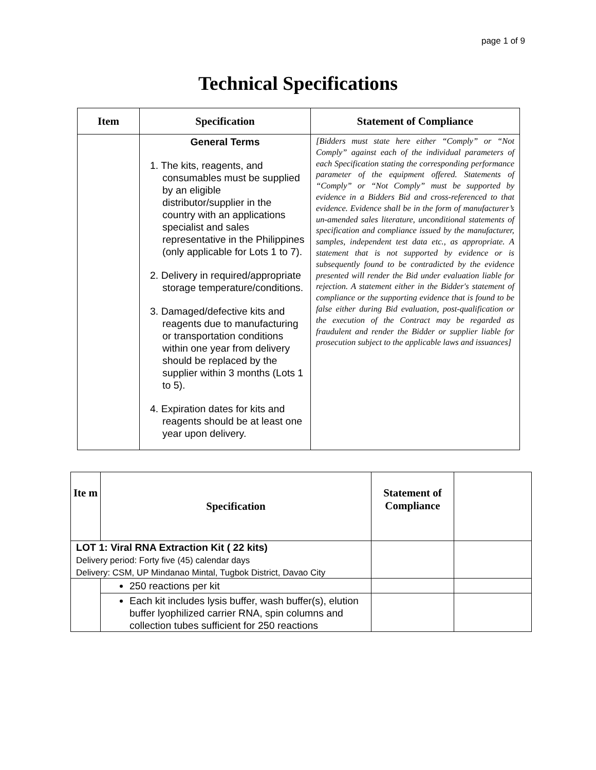page 1 of 9
Technical Specifications
| Item | Specification | Statement of Compliance |
| --- | --- | --- |
| | General Terms 1. The kits, reagents, and consumables must be supplied by an eligible distributor/supplier in the country with an applications specialist and sales representative in the Philippines (only applicable for Lots 1 to 7). 2. Delivery in required/appropriate storage temperature/conditions. 3. Damaged/defective kits and reagents due to manufacturing or transportation conditions within one year from delivery should be replaced by the supplier within 3 months (Lots 1 to 5). 4. Expiration dates for kits and reagents should be at least one year upon delivery. | [Bidders must state here either “Comply” or “Not Comply” against each of the individual parameters of each Specification stating the corresponding performance parameter of the equipment offered. Statements of “Comply” or “Not Comply” must be supported by evidence in a Bidders Bid and cross-referenced to that evidence. Evidence shall be in the form of manufacturer’s un-amended sales literature, unconditional statements of specification and compliance issued by the manufacturer, samples, independent test data etc., as appropriate. A statement that is not supported by evidence or is subsequently found to be contradicted by the evidence presented will render the Bid under evaluation liable for rejection. A statement either in the Bidder's statement of compliance or the supporting evidence that is found to be false either during Bid evaluation, post-qualification or the execution of the Contract may be regarded as fraudulent and render the Bidder or supplier liable for prosecution subject to the applicable laws and issuances] |
| Ite m | Specification | Statement of Compliance | |
| --- | --- | --- | --- |
| LOT 1: Viral RNA Extraction Kit ( 22 kits) Delivery period: Forty five (45) calendar days Delivery: CSM, UP Mindanao Mintal, Tugbok District, Davao City | | | |
| | 250 reactions per kit | | |
| | Each kit includes lysis buffer, wash buffer(s), elution buffer lyophilized carrier RNA, spin columns and collection tubes sufficient for 250 reactions | | |